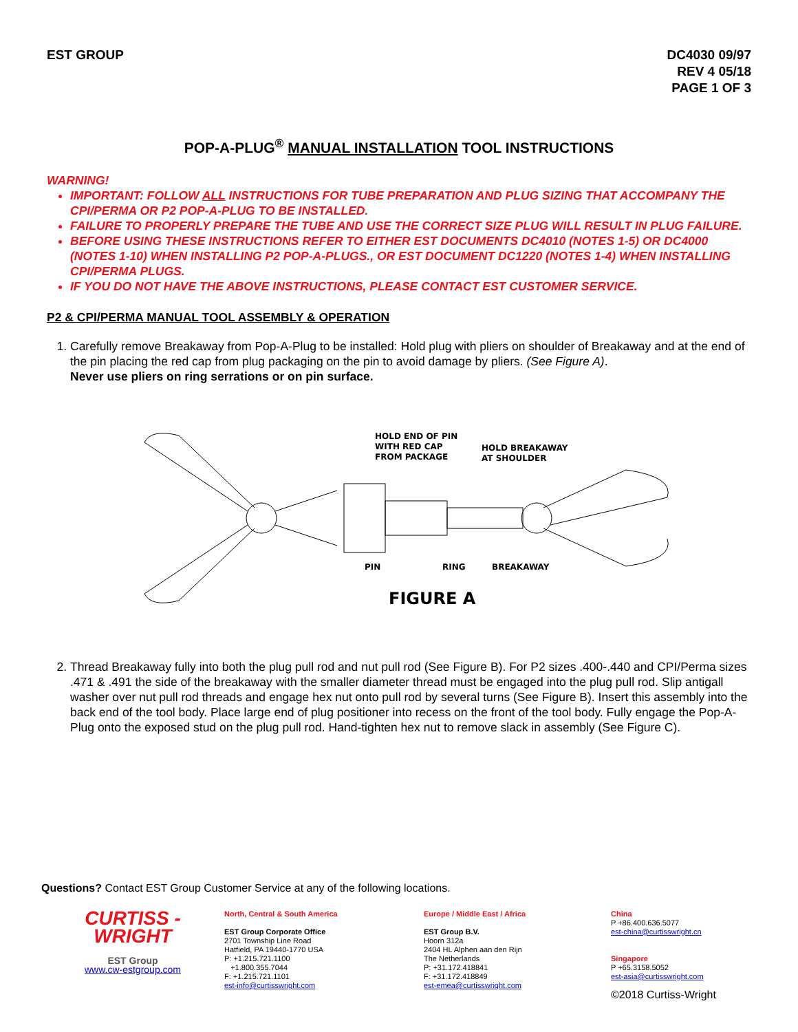EST GROUP DC4030 09/97
REV 4 05/18
PAGE 1 OF 3
POP-A-PLUG<sup>®</sup> MANUAL INSTALLATION TOOL INSTRUCTIONS
WARNING!
IMPORTANT: FOLLOW ALL INSTRUCTIONS FOR TUBE PREPARATION AND PLUG SIZING THAT ACCOMPANY THE CPI/PERMA OR P2 POP-A-PLUG TO BE INSTALLED.
FAILURE TO PROPERLY PREPARE THE TUBE AND USE THE CORRECT SIZE PLUG WILL RESULT IN PLUG FAILURE.
BEFORE USING THESE INSTRUCTIONS REFER TO EITHER EST DOCUMENTS DC4010 (NOTES 1-5) OR DC4000 (NOTES 1-10) WHEN INSTALLING P2 POP-A-PLUGS., OR EST DOCUMENT DC1220 (NOTES 1-4) WHEN INSTALLING CPI/PERMA PLUGS.
IF YOU DO NOT HAVE THE ABOVE INSTRUCTIONS, PLEASE CONTACT EST CUSTOMER SERVICE.
P2 & CPI/PERMA MANUAL TOOL ASSEMBLY & OPERATION
1. Carefully remove Breakaway from Pop-A-Plug to be installed: Hold plug with pliers on shoulder of Breakaway and at the end of the pin placing the red cap from plug packaging on the pin to avoid damage by pliers. (See Figure A).
Never use pliers on ring serrations or on pin surface.
HOLD END OF PIN
WITH RED CAP
FROM PACKAGE
HOLD BREAKAWAY
AT SHOULDER
PIN
RING
BREAKAWAY
FIGURE A
2. Thread Breakaway fully into both the plug pull rod and nut pull rod (See Figure B). For P2 sizes .400-.440 and CPI/Perma sizes .471 & .491 the side of the breakaway with the smaller diameter thread must be engaged into the plug pull rod. Slip antigall washer over nut pull rod threads and engage hex nut onto pull rod by several turns (See Figure B). Insert this assembly into the back end of the tool body. Place large end of plug positioner into recess on the front of the tool body. Fully engage the Pop-A-Plug onto the exposed stud on the plug pull rod. Hand-tighten hex nut to remove slack in assembly (See Figure C).
Questions? Contact EST Group Customer Service at any of the following locations.
CURTISS -
WRIGHT
EST Group
www.cw-estgroup.com
North, Central & South America
EST Group Corporate Office
2701 Township Line Road
Hatfield, PA 19440-1770 USA
P: +1.215.721.1100
+1.800.355.7044
F: +1.215.721.1101
est-info@curtisswright.com
Europe / Middle East / Africa
EST Group B.V.
Hoorn 312a
2404 HL Alphen aan den Rijn
The Netherlands
P: +31.172.418841
F: +31.172.418849
est-emea@curtisswright.com
China
P +86.400.636.5077
est-china@curtisswright.cn
Singapore
P +65.3158.5052
est-asia@curtisswright.com
©2018 Curtiss-Wright